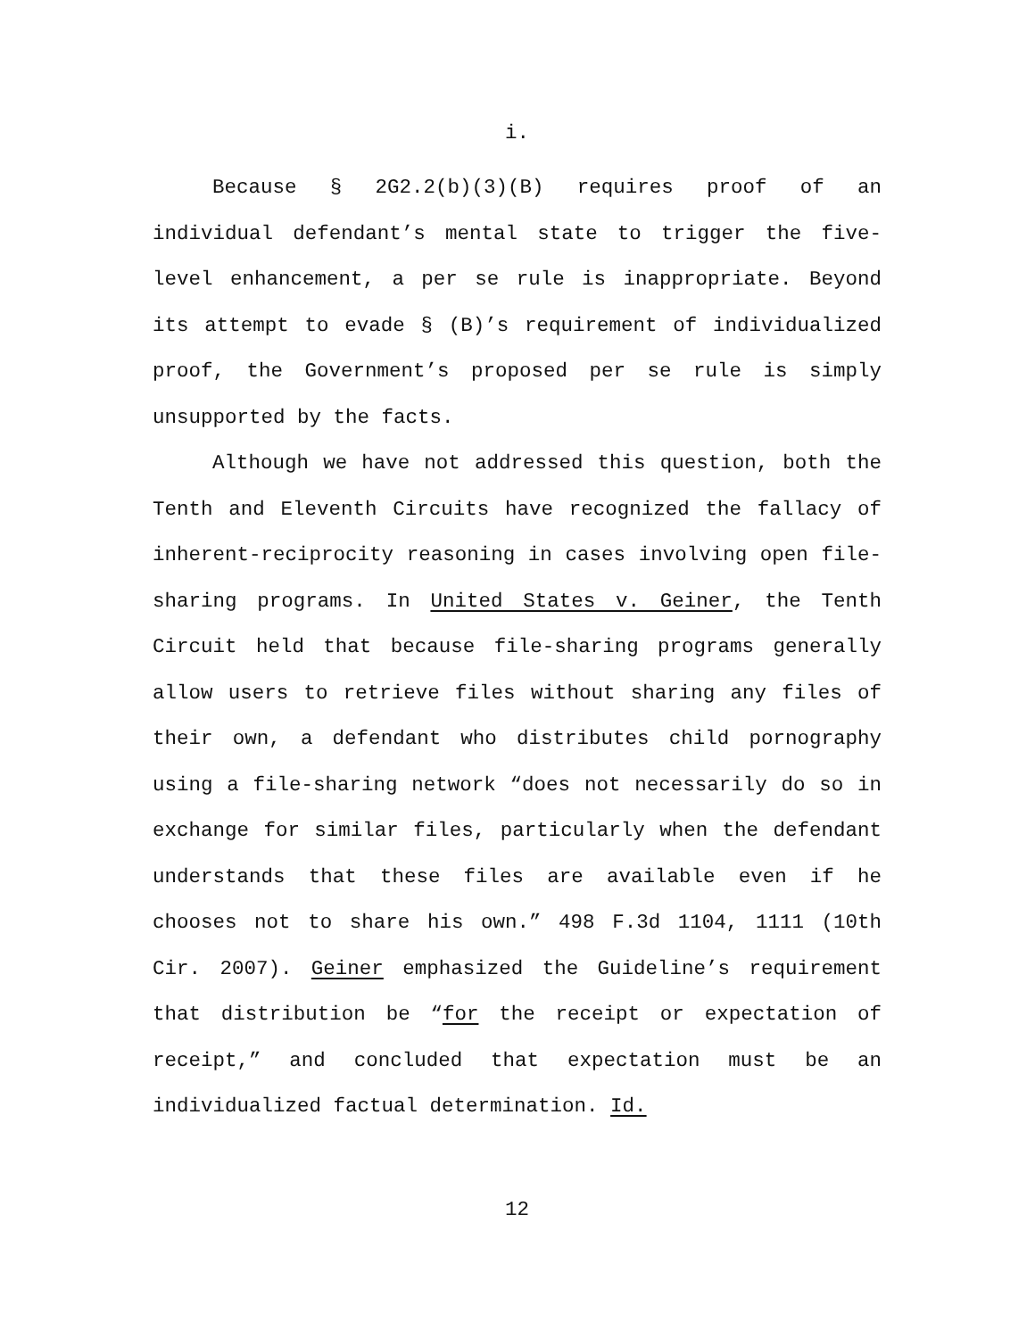i.
Because § 2G2.2(b)(3)(B) requires proof of an individual defendant’s mental state to trigger the five-level enhancement, a per se rule is inappropriate. Beyond its attempt to evade § (B)’s requirement of individualized proof, the Government’s proposed per se rule is simply unsupported by the facts.
Although we have not addressed this question, both the Tenth and Eleventh Circuits have recognized the fallacy of inherent-reciprocity reasoning in cases involving open file-sharing programs. In United States v. Geiner, the Tenth Circuit held that because file-sharing programs generally allow users to retrieve files without sharing any files of their own, a defendant who distributes child pornography using a file-sharing network “does not necessarily do so in exchange for similar files, particularly when the defendant understands that these files are available even if he chooses not to share his own.” 498 F.3d 1104, 1111 (10th Cir. 2007). Geiner emphasized the Guideline’s requirement that distribution be “for the receipt or expectation of receipt,” and concluded that expectation must be an individualized factual determination. Id.
12